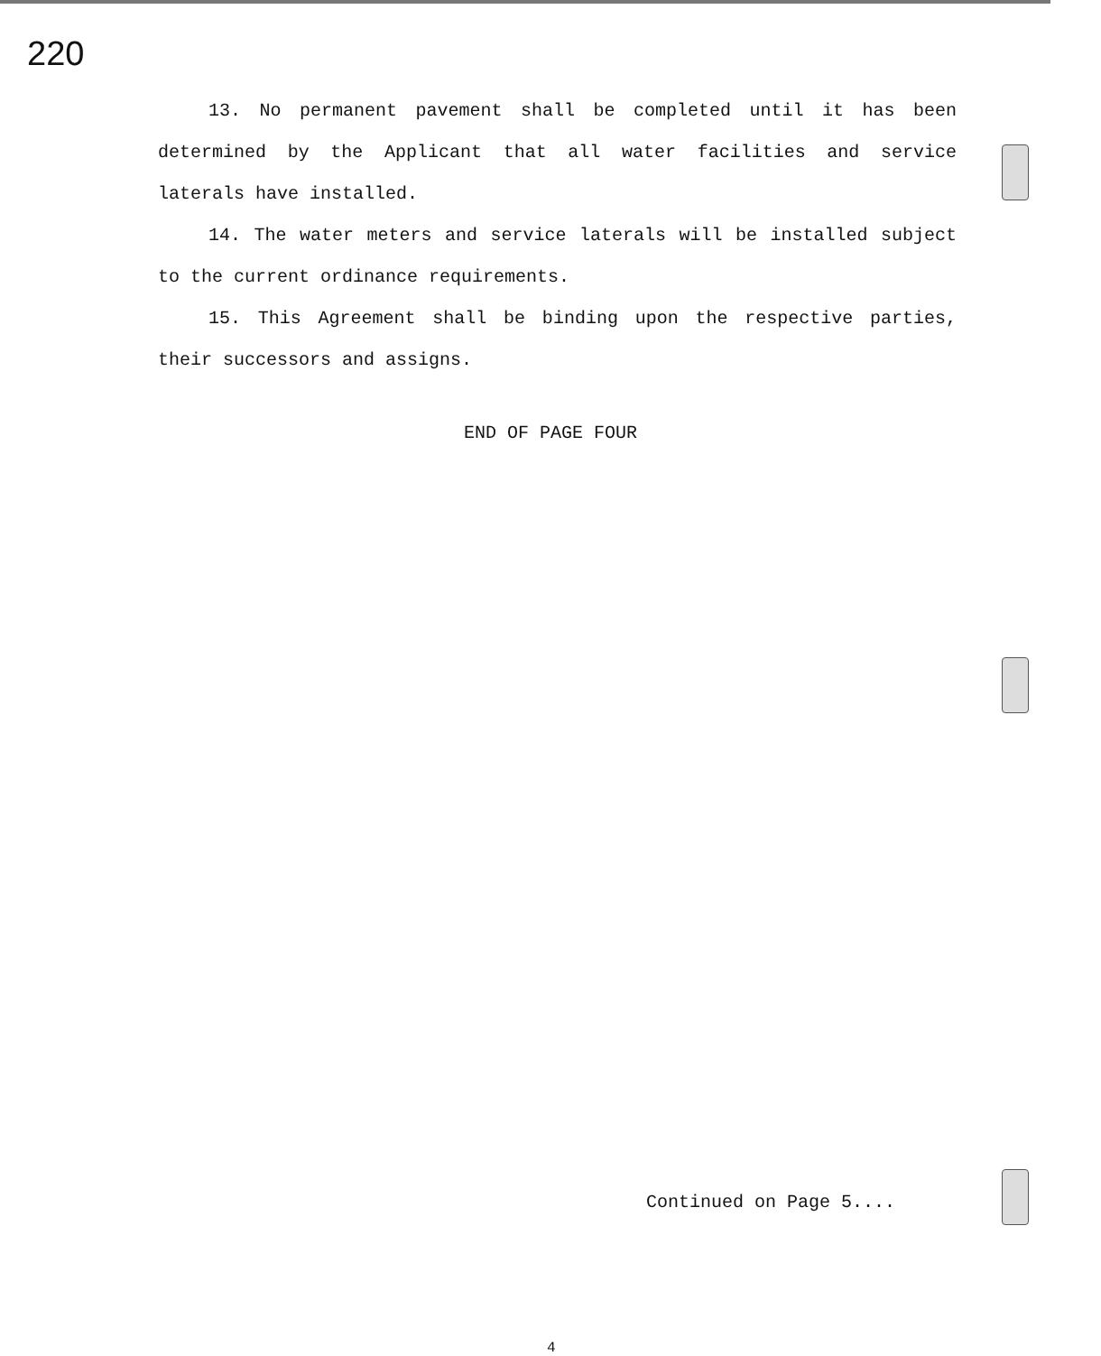220
13. No permanent pavement shall be completed until it has been determined by the Applicant that all water facilities and service laterals have installed.
14. The water meters and service laterals will be installed subject to the current ordinance requirements.
15. This Agreement shall be binding upon the respective parties, their successors and assigns.
END OF PAGE FOUR
Continued on Page 5....
4